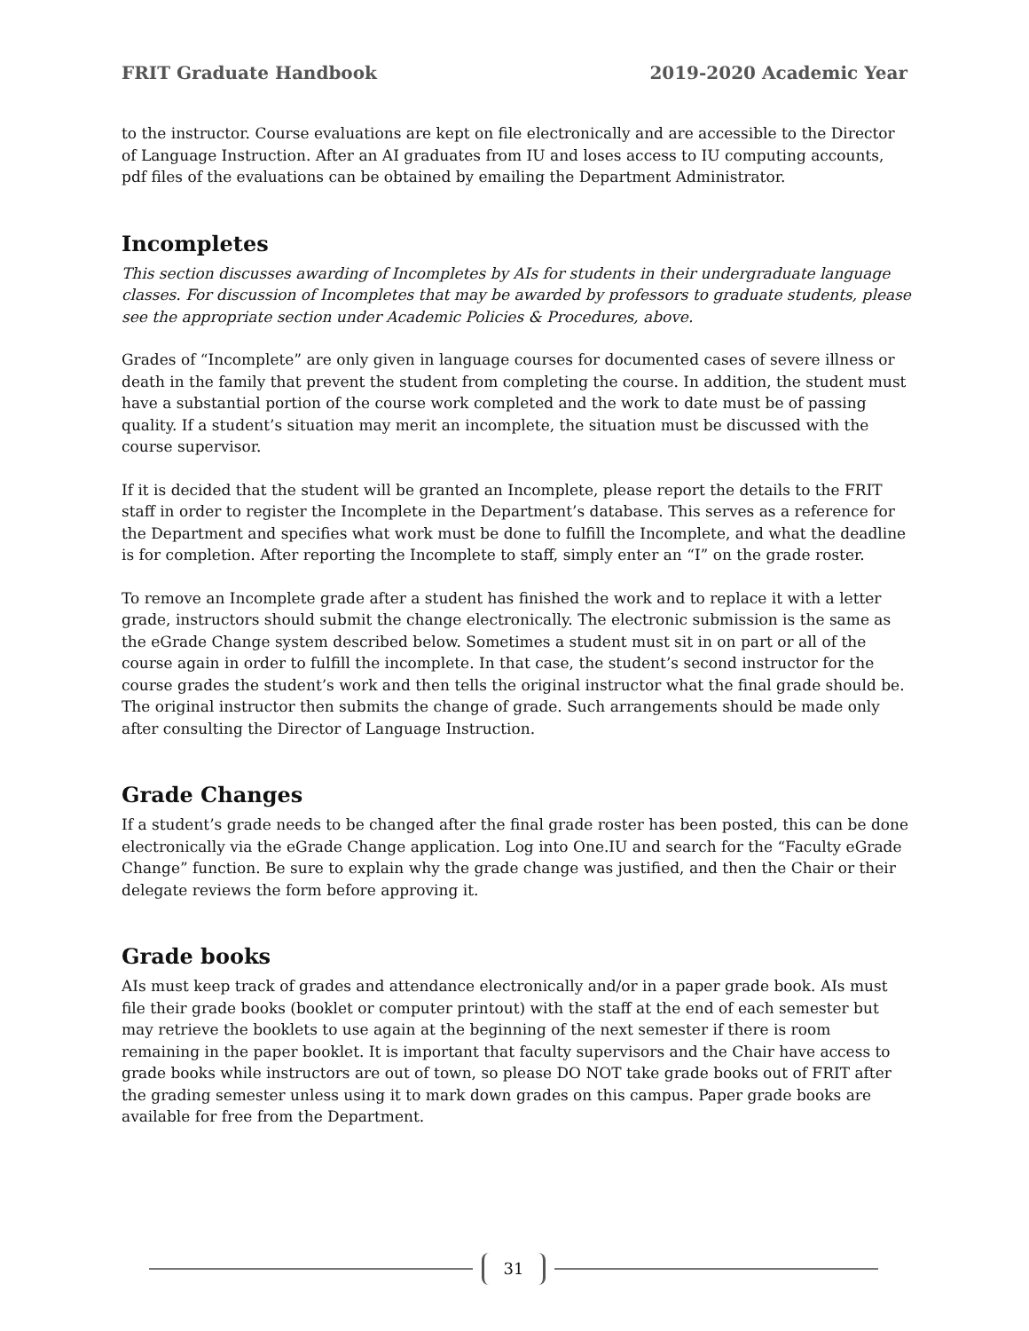FRIT Graduate Handbook 2019-2020 Academic Year
to the instructor. Course evaluations are kept on file electronically and are accessible to the Director of Language Instruction. After an AI graduates from IU and loses access to IU computing accounts, pdf files of the evaluations can be obtained by emailing the Department Administrator.
Incompletes
This section discusses awarding of Incompletes by AIs for students in their undergraduate language classes. For discussion of Incompletes that may be awarded by professors to graduate students, please see the appropriate section under Academic Policies & Procedures, above.
Grades of “Incomplete” are only given in language courses for documented cases of severe illness or death in the family that prevent the student from completing the course. In addition, the student must have a substantial portion of the course work completed and the work to date must be of passing quality. If a student’s situation may merit an incomplete, the situation must be discussed with the course supervisor.
If it is decided that the student will be granted an Incomplete, please report the details to the FRIT staff in order to register the Incomplete in the Department’s database. This serves as a reference for the Department and specifies what work must be done to fulfill the Incomplete, and what the deadline is for completion. After reporting the Incomplete to staff, simply enter an “I” on the grade roster.
To remove an Incomplete grade after a student has finished the work and to replace it with a letter grade, instructors should submit the change electronically. The electronic submission is the same as the eGrade Change system described below. Sometimes a student must sit in on part or all of the course again in order to fulfill the incomplete. In that case, the student’s second instructor for the course grades the student’s work and then tells the original instructor what the final grade should be. The original instructor then submits the change of grade. Such arrangements should be made only after consulting the Director of Language Instruction.
Grade Changes
If a student’s grade needs to be changed after the final grade roster has been posted, this can be done electronically via the eGrade Change application. Log into One.IU and search for the “Faculty eGrade Change” function. Be sure to explain why the grade change was justified, and then the Chair or their delegate reviews the form before approving it.
Grade books
AIs must keep track of grades and attendance electronically and/or in a paper grade book. AIs must file their grade books (booklet or computer printout) with the staff at the end of each semester but may retrieve the booklets to use again at the beginning of the next semester if there is room remaining in the paper booklet. It is important that faculty supervisors and the Chair have access to grade books while instructors are out of town, so please DO NOT take grade books out of FRIT after the grading semester unless using it to mark down grades on this campus. Paper grade books are available for free from the Department.
31